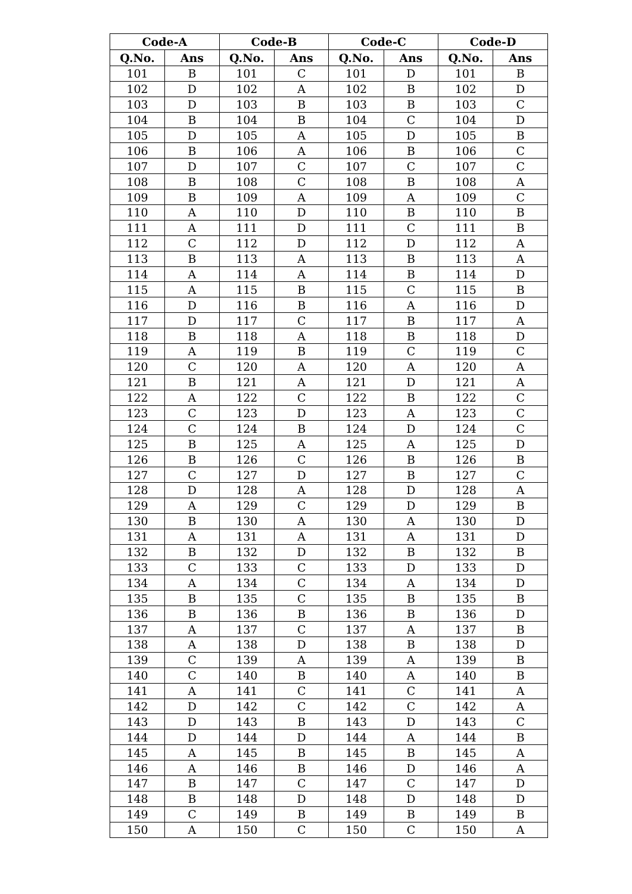| Code-A | | Code-B | | Code-C | | Code-D | |
| --- | --- | --- | --- | --- | --- | --- | --- |
| Q.No. | Ans | Q.No. | Ans | Q.No. | Ans | Q.No. | Ans |
| 101 | B | 101 | C | 101 | D | 101 | B |
| 102 | D | 102 | A | 102 | B | 102 | D |
| 103 | D | 103 | B | 103 | B | 103 | C |
| 104 | B | 104 | B | 104 | C | 104 | D |
| 105 | D | 105 | A | 105 | D | 105 | B |
| 106 | B | 106 | A | 106 | B | 106 | C |
| 107 | D | 107 | C | 107 | C | 107 | C |
| 108 | B | 108 | C | 108 | B | 108 | A |
| 109 | B | 109 | A | 109 | A | 109 | C |
| 110 | A | 110 | D | 110 | B | 110 | B |
| 111 | A | 111 | D | 111 | C | 111 | B |
| 112 | C | 112 | D | 112 | D | 112 | A |
| 113 | B | 113 | A | 113 | B | 113 | A |
| 114 | A | 114 | A | 114 | B | 114 | D |
| 115 | A | 115 | B | 115 | C | 115 | B |
| 116 | D | 116 | B | 116 | A | 116 | D |
| 117 | D | 117 | C | 117 | B | 117 | A |
| 118 | B | 118 | A | 118 | B | 118 | D |
| 119 | A | 119 | B | 119 | C | 119 | C |
| 120 | C | 120 | A | 120 | A | 120 | A |
| 121 | B | 121 | A | 121 | D | 121 | A |
| 122 | A | 122 | C | 122 | B | 122 | C |
| 123 | C | 123 | D | 123 | A | 123 | C |
| 124 | C | 124 | B | 124 | D | 124 | C |
| 125 | B | 125 | A | 125 | A | 125 | D |
| 126 | B | 126 | C | 126 | B | 126 | B |
| 127 | C | 127 | D | 127 | B | 127 | C |
| 128 | D | 128 | A | 128 | D | 128 | A |
| 129 | A | 129 | C | 129 | D | 129 | B |
| 130 | B | 130 | A | 130 | A | 130 | D |
| 131 | A | 131 | A | 131 | A | 131 | D |
| 132 | B | 132 | D | 132 | B | 132 | B |
| 133 | C | 133 | C | 133 | D | 133 | D |
| 134 | A | 134 | C | 134 | A | 134 | D |
| 135 | B | 135 | C | 135 | B | 135 | B |
| 136 | B | 136 | B | 136 | B | 136 | D |
| 137 | A | 137 | C | 137 | A | 137 | B |
| 138 | A | 138 | D | 138 | B | 138 | D |
| 139 | C | 139 | A | 139 | A | 139 | B |
| 140 | C | 140 | B | 140 | A | 140 | B |
| 141 | A | 141 | C | 141 | C | 141 | A |
| 142 | D | 142 | C | 142 | C | 142 | A |
| 143 | D | 143 | B | 143 | D | 143 | C |
| 144 | D | 144 | D | 144 | A | 144 | B |
| 145 | A | 145 | B | 145 | B | 145 | A |
| 146 | A | 146 | B | 146 | D | 146 | A |
| 147 | B | 147 | C | 147 | C | 147 | D |
| 148 | B | 148 | D | 148 | D | 148 | D |
| 149 | C | 149 | B | 149 | B | 149 | B |
| 150 | A | 150 | C | 150 | C | 150 | A |